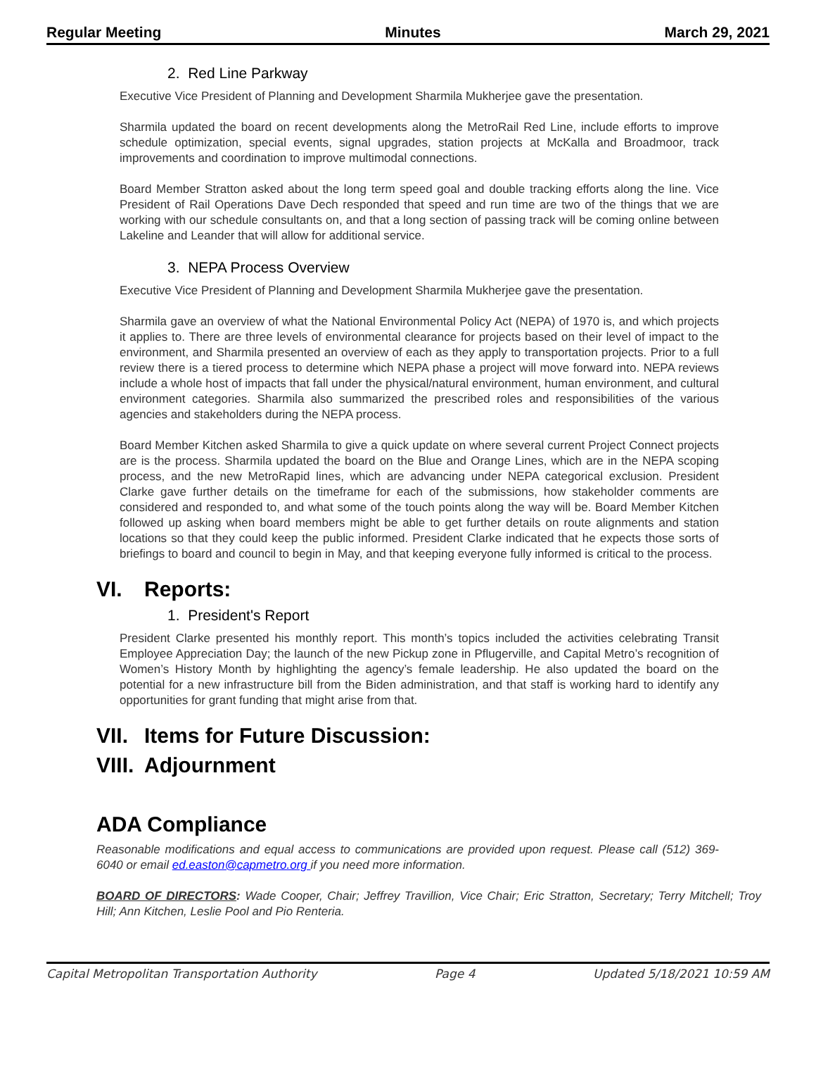Regular Meeting Minutes March 29, 2021
2. Red Line Parkway
Executive Vice President of Planning and Development Sharmila Mukherjee gave the presentation.
Sharmila updated the board on recent developments along the MetroRail Red Line, include efforts to improve schedule optimization, special events, signal upgrades, station projects at McKalla and Broadmoor, track improvements and coordination to improve multimodal connections.
Board Member Stratton asked about the long term speed goal and double tracking efforts along the line. Vice President of Rail Operations Dave Dech responded that speed and run time are two of the things that we are working with our schedule consultants on, and that a long section of passing track will be coming online between Lakeline and Leander that will allow for additional service.
3. NEPA Process Overview
Executive Vice President of Planning and Development Sharmila Mukherjee gave the presentation.
Sharmila gave an overview of what the National Environmental Policy Act (NEPA) of 1970 is, and which projects it applies to. There are three levels of environmental clearance for projects based on their level of impact to the environment, and Sharmila presented an overview of each as they apply to transportation projects. Prior to a full review there is a tiered process to determine which NEPA phase a project will move forward into. NEPA reviews include a whole host of impacts that fall under the physical/natural environment, human environment, and cultural environment categories. Sharmila also summarized the prescribed roles and responsibilities of the various agencies and stakeholders during the NEPA process.
Board Member Kitchen asked Sharmila to give a quick update on where several current Project Connect projects are is the process. Sharmila updated the board on the Blue and Orange Lines, which are in the NEPA scoping process, and the new MetroRapid lines, which are advancing under NEPA categorical exclusion. President Clarke gave further details on the timeframe for each of the submissions, how stakeholder comments are considered and responded to, and what some of the touch points along the way will be. Board Member Kitchen followed up asking when board members might be able to get further details on route alignments and station locations so that they could keep the public informed. President Clarke indicated that he expects those sorts of briefings to board and council to begin in May, and that keeping everyone fully informed is critical to the process.
VI. Reports:
1. President's Report
President Clarke presented his monthly report. This month’s topics included the activities celebrating Transit Employee Appreciation Day; the launch of the new Pickup zone in Pflugerville, and Capital Metro’s recognition of Women’s History Month by highlighting the agency’s female leadership. He also updated the board on the potential for a new infrastructure bill from the Biden administration, and that staff is working hard to identify any opportunities for grant funding that might arise from that.
VII. Items for Future Discussion:
VIII. Adjournment
ADA Compliance
Reasonable modifications and equal access to communications are provided upon request. Please call (512) 369-6040 or email ed.easton@capmetro.org if you need more information.
BOARD OF DIRECTORS: Wade Cooper, Chair; Jeffrey Travillion, Vice Chair; Eric Stratton, Secretary; Terry Mitchell; Troy Hill; Ann Kitchen, Leslie Pool and Pio Renteria.
Capital Metropolitan Transportation Authority Page 4 Updated 5/18/2021 10:59 AM